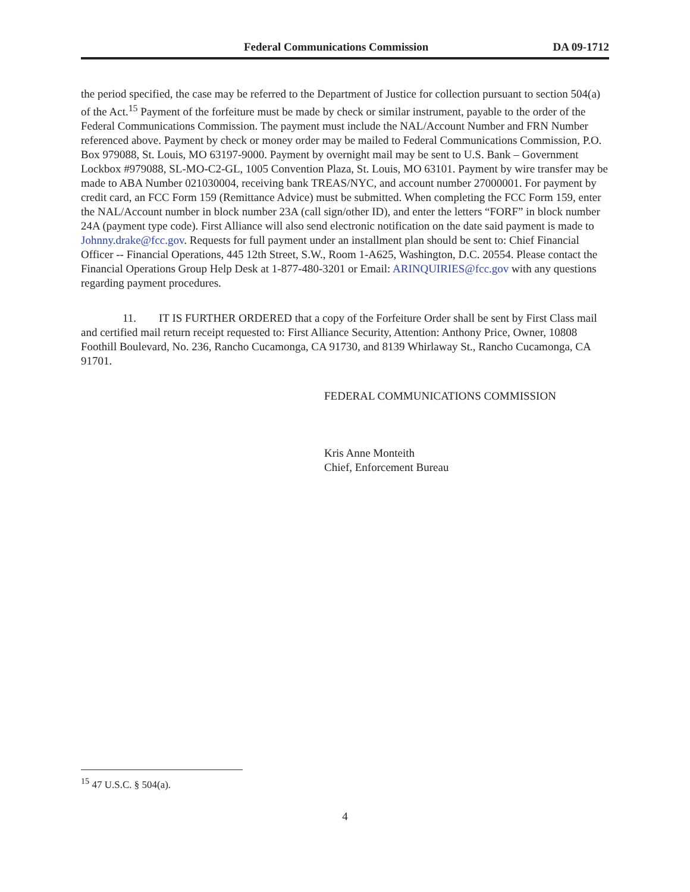Federal Communications Commission DA 09-1712
the period specified, the case may be referred to the Department of Justice for collection pursuant to section 504(a) of the Act.<sup>15</sup> Payment of the forfeiture must be made by check or similar instrument, payable to the order of the Federal Communications Commission. The payment must include the NAL/Account Number and FRN Number referenced above. Payment by check or money order may be mailed to Federal Communications Commission, P.O. Box 979088, St. Louis, MO 63197-9000. Payment by overnight mail may be sent to U.S. Bank – Government Lockbox #979088, SL-MO-C2-GL, 1005 Convention Plaza, St. Louis, MO 63101. Payment by wire transfer may be made to ABA Number 021030004, receiving bank TREAS/NYC, and account number 27000001. For payment by credit card, an FCC Form 159 (Remittance Advice) must be submitted. When completing the FCC Form 159, enter the NAL/Account number in block number 23A (call sign/other ID), and enter the letters “FORF” in block number 24A (payment type code). First Alliance will also send electronic notification on the date said payment is made to Johnny.drake@fcc.gov. Requests for full payment under an installment plan should be sent to: Chief Financial Officer -- Financial Operations, 445 12th Street, S.W., Room 1-A625, Washington, D.C. 20554. Please contact the Financial Operations Group Help Desk at 1-877-480-3201 or Email: ARINQUIRIES@fcc.gov with any questions regarding payment procedures.
11. IT IS FURTHER ORDERED that a copy of the Forfeiture Order shall be sent by First Class mail and certified mail return receipt requested to: First Alliance Security, Attention: Anthony Price, Owner, 10808 Foothill Boulevard, No. 236, Rancho Cucamonga, CA 91730, and 8139 Whirlaway St., Rancho Cucamonga, CA 91701.
FEDERAL COMMUNICATIONS COMMISSION
Kris Anne Monteith
Chief, Enforcement Bureau
<sup>15</sup> 47 U.S.C. § 504(a).
4